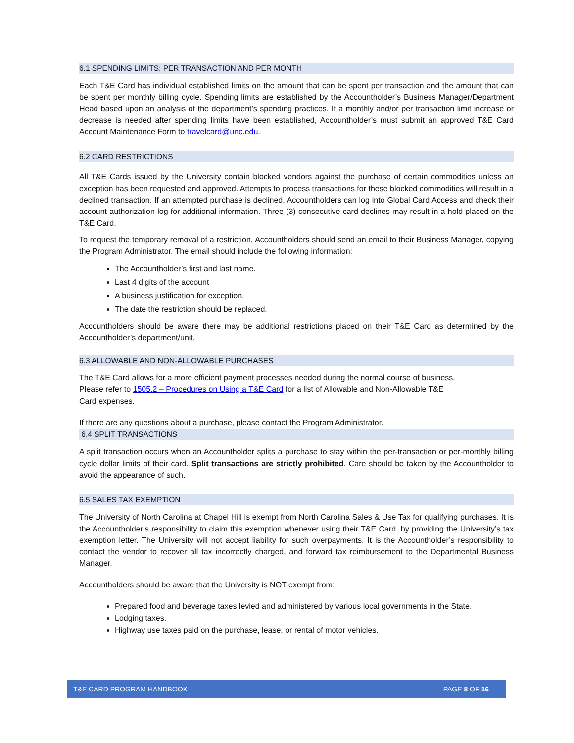6.1 SPENDING LIMITS: PER TRANSACTION AND PER MONTH
Each T&E Card has individual established limits on the amount that can be spent per transaction and the amount that can be spent per monthly billing cycle. Spending limits are established by the Accountholder’s Business Manager/Department Head based upon an analysis of the department’s spending practices. If a monthly and/or per transaction limit increase or decrease is needed after spending limits have been established, Accountholder’s must submit an approved T&E Card Account Maintenance Form to travelcard@unc.edu.
6.2 CARD RESTRICTIONS
All T&E Cards issued by the University contain blocked vendors against the purchase of certain commodities unless an exception has been requested and approved. Attempts to process transactions for these blocked commodities will result in a declined transaction. If an attempted purchase is declined, Accountholders can log into Global Card Access and check their account authorization log for additional information. Three (3) consecutive card declines may result in a hold placed on the T&E Card.
To request the temporary removal of a restriction, Accountholders should send an email to their Business Manager, copying the Program Administrator. The email should include the following information:
The Accountholder’s first and last name.
Last 4 digits of the account
A business justification for exception.
The date the restriction should be replaced.
Accountholders should be aware there may be additional restrictions placed on their T&E Card as determined by the Accountholder’s department/unit.
6.3 ALLOWABLE AND NON-ALLOWABLE PURCHASES
The T&E Card allows for a more efficient payment processes needed during the normal course of business.
Please refer to 1505.2 – Procedures on Using a T&E Card for a list of Allowable and Non-Allowable T&E
Card expenses.
If there are any questions about a purchase, please contact the Program Administrator.
6.4 SPLIT TRANSACTIONS
A split transaction occurs when an Accountholder splits a purchase to stay within the per-transaction or per-monthly billing cycle dollar limits of their card. Split transactions are strictly prohibited. Care should be taken by the Accountholder to avoid the appearance of such.
6.5 SALES TAX EXEMPTION
The University of North Carolina at Chapel Hill is exempt from North Carolina Sales & Use Tax for qualifying purchases. It is the Accountholder’s responsibility to claim this exemption whenever using their T&E Card, by providing the University’s tax exemption letter. The University will not accept liability for such overpayments. It is the Accountholder’s responsibility to contact the vendor to recover all tax incorrectly charged, and forward tax reimbursement to the Departmental Business Manager.
Accountholders should be aware that the University is NOT exempt from:
Prepared food and beverage taxes levied and administered by various local governments in the State.
Lodging taxes.
Highway use taxes paid on the purchase, lease, or rental of motor vehicles.
T&E CARD PROGRAM HANDBOOK PAGE 8 OF 16